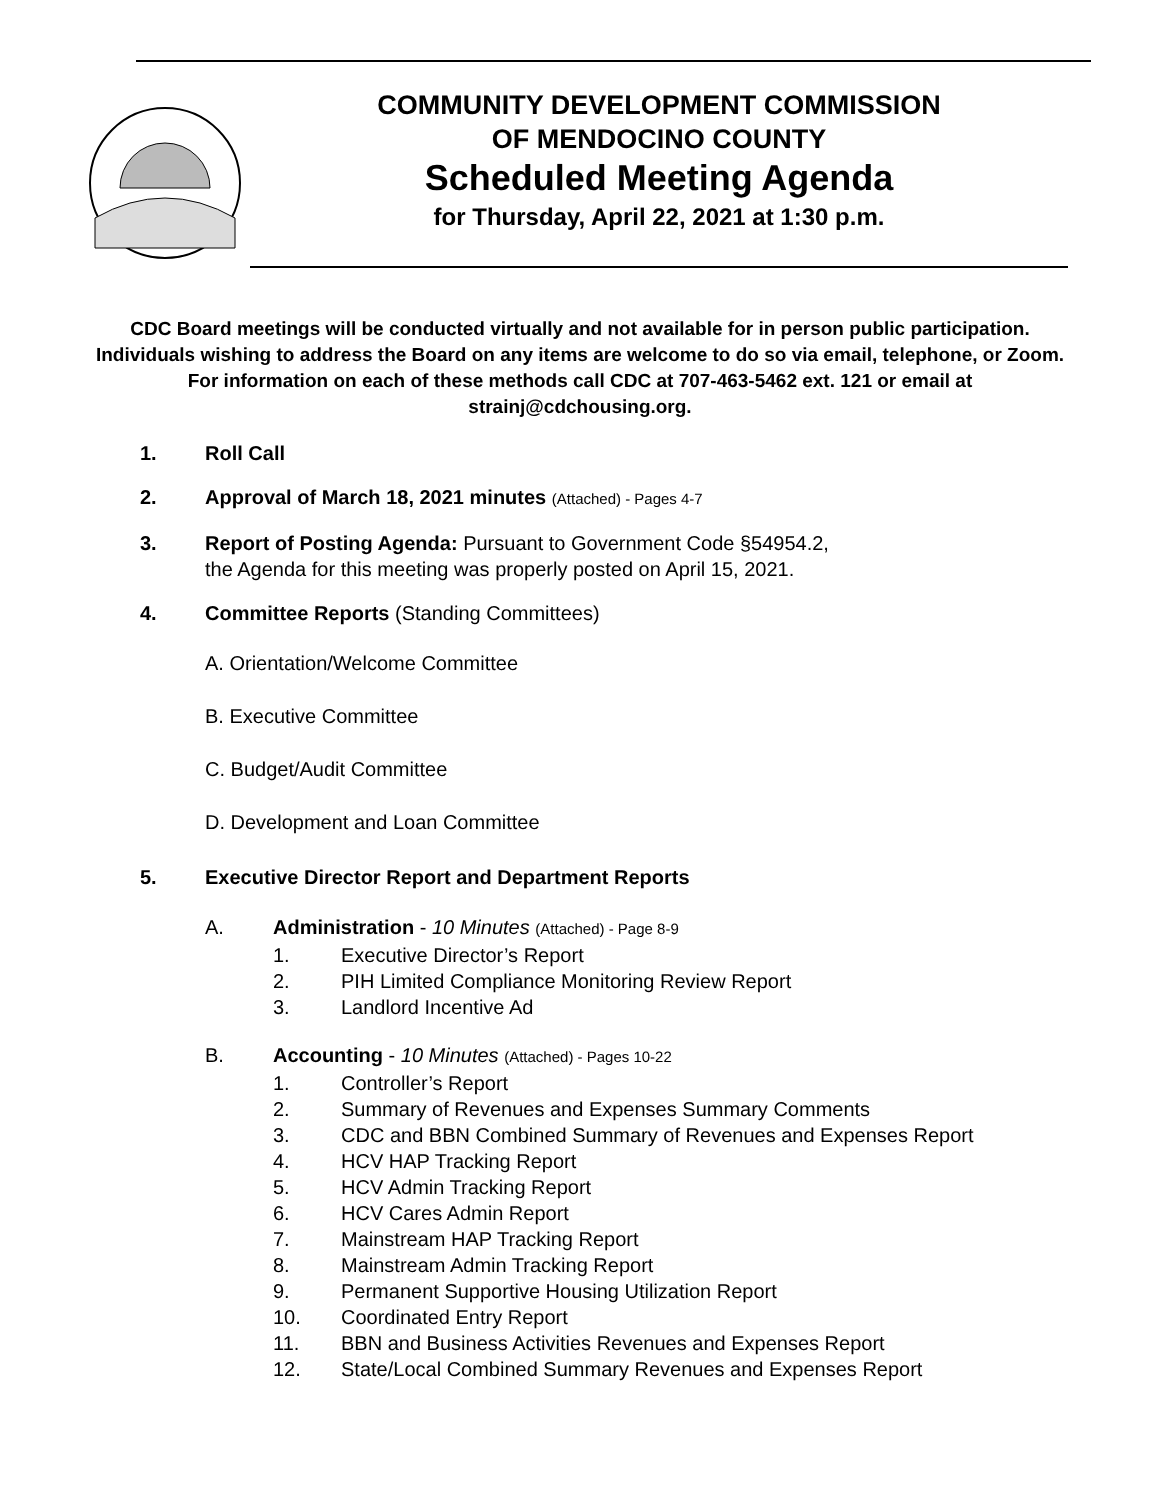COMMUNITY DEVELOPMENT COMMISSION
OF MENDOCINO COUNTY
Scheduled Meeting Agenda
for Thursday, April 22, 2021 at 1:30 p.m.
CDC Board meetings will be conducted virtually and not available for in person public participation. Individuals wishing to address the Board on any items are welcome to do so via email, telephone, or Zoom. For information on each of these methods call CDC at 707-463-5462 ext. 121 or email at strainj@cdchousing.org.
1. Roll Call
2. Approval of March 18, 2021 minutes (Attached) - Pages 4-7
3. Report of Posting Agenda: Pursuant to Government Code §54954.2,
the Agenda for this meeting was properly posted on April 15, 2021.
4. Committee Reports (Standing Committees)
A. Orientation/Welcome Committee
B. Executive Committee
C. Budget/Audit Committee
D. Development and Loan Committee
5. Executive Director Report and Department Reports
A. Administration - 10 Minutes (Attached) - Page 8-9
1. Executive Director’s Report
2. PIH Limited Compliance Monitoring Review Report
3. Landlord Incentive Ad
B. Accounting - 10 Minutes (Attached) - Pages 10-22
1. Controller’s Report
2. Summary of Revenues and Expenses Summary Comments
3. CDC and BBN Combined Summary of Revenues and Expenses Report
4. HCV HAP Tracking Report
5. HCV Admin Tracking Report
6. HCV Cares Admin Report
7. Mainstream HAP Tracking Report
8. Mainstream Admin Tracking Report
9. Permanent Supportive Housing Utilization Report
10. Coordinated Entry Report
11. BBN and Business Activities Revenues and Expenses Report
12. State/Local Combined Summary Revenues and Expenses Report